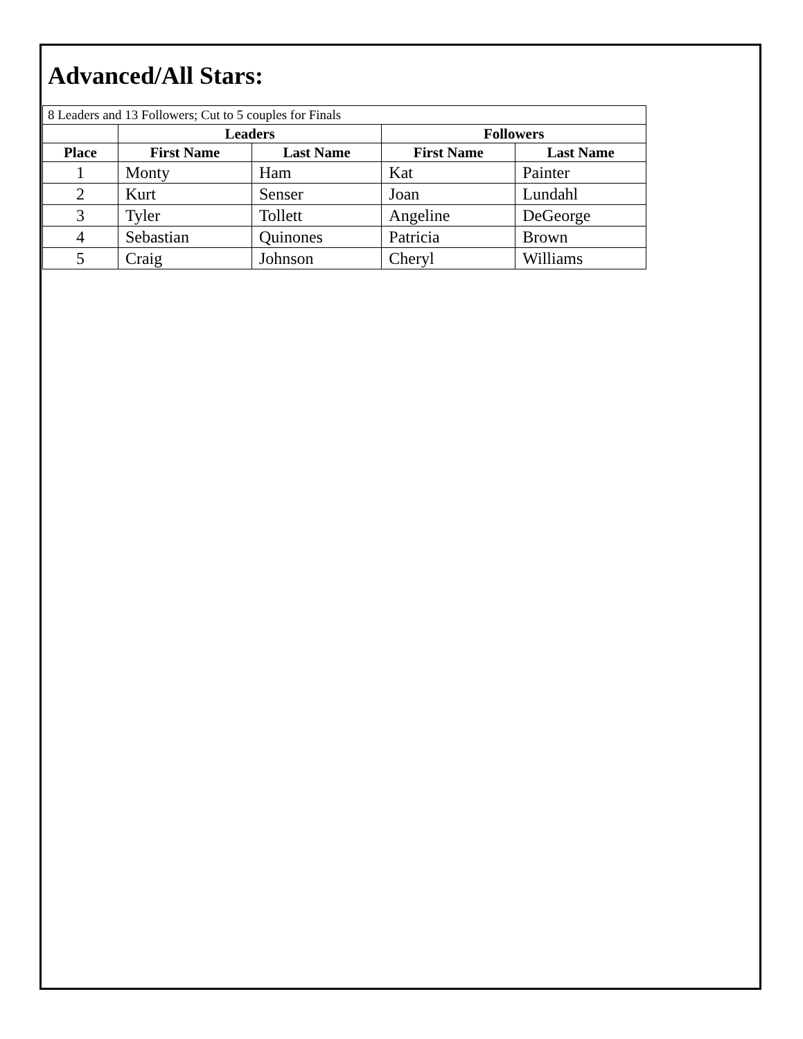Advanced/All Stars:
| 8 Leaders and 13 Followers; Cut to 5 couples for Finals | | | | |
| | Leaders | | Followers | |
| Place | First Name | Last Name | First Name | Last Name |
| 1 | Monty | Ham | Kat | Painter |
| 2 | Kurt | Senser | Joan | Lundahl |
| 3 | Tyler | Tollett | Angeline | DeGeorge |
| 4 | Sebastian | Quinones | Patricia | Brown |
| 5 | Craig | Johnson | Cheryl | Williams |